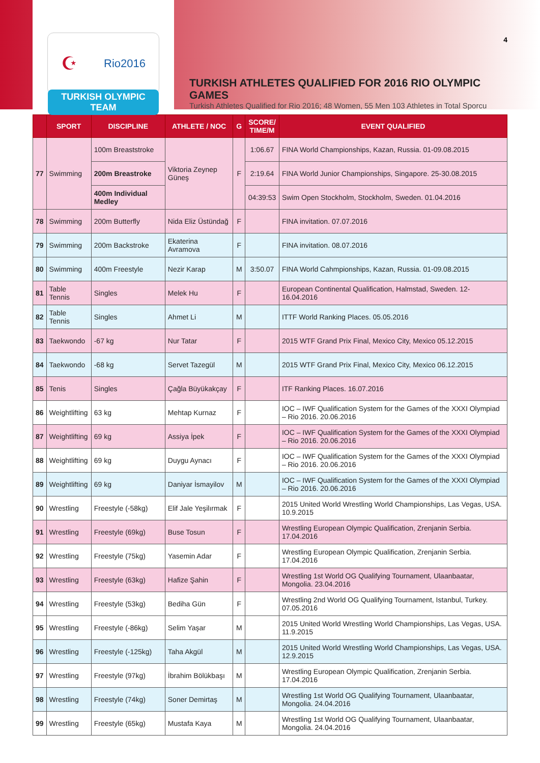☪ Rio2016
TURKISH OLYMPIC TEAM
4
TURKISH ATHLETES QUALIFIED FOR 2016 RIO OLYMPIC GAMES
Turkish Athletes Qualified for Rio 2016; 48 Women, 55 Men 103 Athletes in Total Sporcu
| | SPORT | DISCIPLINE | ATHLETE / NOC | G | SCORE/ TIME/M | EVENT QUALIFIED |
| --- | --- | --- | --- | --- | --- | --- |
| 77 | Swimming | 100m Breaststroke | Viktoria Zeynep Güneş | F | 1:06.67 | FINA World Championships, Kazan, Russia. 01-09.08.2015 |
| | | 200m Breastroke | | | 2:19.64 | FINA World Junior Championships, Singapore. 25-30.08.2015 |
| | | 400m Individual Medley | | | 04:39:53 | Swim Open Stockholm, Stockholm, Sweden. 01.04.2016 |
| 78 | Swimming | 200m Butterfly | Nida Eliz Üstündağ | F | | FINA invitation. 07.07.2016 |
| 79 | Swimming | 200m Backstroke | Ekaterina Avramova | F | | FINA invitation. 08.07.2016 |
| 80 | Swimming | 400m Freestyle | Nezir Karap | M | 3:50.07 | FINA World Cahmpionships, Kazan, Russia. 01-09.08.2015 |
| 81 | Table Tennis | Singles | Melek Hu | F | | European Continental Qualification, Halmstad, Sweden. 12-16.04.2016 |
| 82 | Table Tennis | Singles | Ahmet Li | M | | ITTF World Ranking Places. 05.05.2016 |
| 83 | Taekwondo | -67 kg | Nur Tatar | F | | 2015 WTF Grand Prix Final, Mexico City, Mexico 05.12.2015 |
| 84 | Taekwondo | -68 kg | Servet Tazegül | M | | 2015 WTF Grand Prix Final, Mexico City, Mexico 06.12.2015 |
| 85 | Tenis | Singles | Çağla Büyükakçay | F | | ITF Ranking Places. 16.07.2016 |
| 86 | Weightlifting | 63 kg | Mehtap Kurnaz | F | | IOC – IWF Qualification System for the Games of the XXXI Olympiad – Rio 2016. 20.06.2016 |
| 87 | Weightlifting | 69 kg | Assiya İpek | F | | IOC – IWF Qualification System for the Games of the XXXI Olympiad – Rio 2016. 20.06.2016 |
| 88 | Weightlifting | 69 kg | Duygu Aynacı | F | | IOC – IWF Qualification System for the Games of the XXXI Olympiad – Rio 2016. 20.06.2016 |
| 89 | Weightlifting | 69 kg | Daniyar İsmayilov | M | | IOC – IWF Qualification System for the Games of the XXXI Olympiad – Rio 2016. 20.06.2016 |
| 90 | Wrestling | Freestyle (-58kg) | Elif Jale Yeşilırmak | F | | 2015 United World Wrestling World Championships, Las Vegas, USA. 10.9.2015 |
| 91 | Wrestling | Freestyle (69kg) | Buse Tosun | F | | Wrestling European Olympic Qualification, Zrenjanin Serbia. 17.04.2016 |
| 92 | Wrestling | Freestyle (75kg) | Yasemin Adar | F | | Wrestling European Olympic Qualification, Zrenjanin Serbia. 17.04.2016 |
| 93 | Wrestling | Freestyle (63kg) | Hafize Şahin | F | | Wrestling 1st World OG Qualifying Tournament, Ulaanbaatar, Mongolia. 23.04.2016 |
| 94 | Wrestling | Freestyle (53kg) | Bediha Gün | F | | Wrestling 2nd World OG Qualifying Tournament, Istanbul, Turkey. 07.05.2016 |
| 95 | Wrestling | Freestyle (-86kg) | Selim Yaşar | M | | 2015 United World Wrestling World Championships, Las Vegas, USA. 11.9.2015 |
| 96 | Wrestling | Freestyle (-125kg) | Taha Akgül | M | | 2015 United World Wrestling World Championships, Las Vegas, USA. 12.9.2015 |
| 97 | Wrestling | Freestyle (97kg) | İbrahim Bölükbaşı | M | | Wrestling European Olympic Qualification, Zrenjanin Serbia. 17.04.2016 |
| 98 | Wrestling | Freestyle (74kg) | Soner Demirtaş | M | | Wrestling 1st World OG Qualifying Tournament, Ulaanbaatar, Mongolia. 24.04.2016 |
| 99 | Wrestling | Freestyle (65kg) | Mustafa Kaya | M | | Wrestling 1st World OG Qualifying Tournament, Ulaanbaatar, Mongolia. 24.04.2016 |